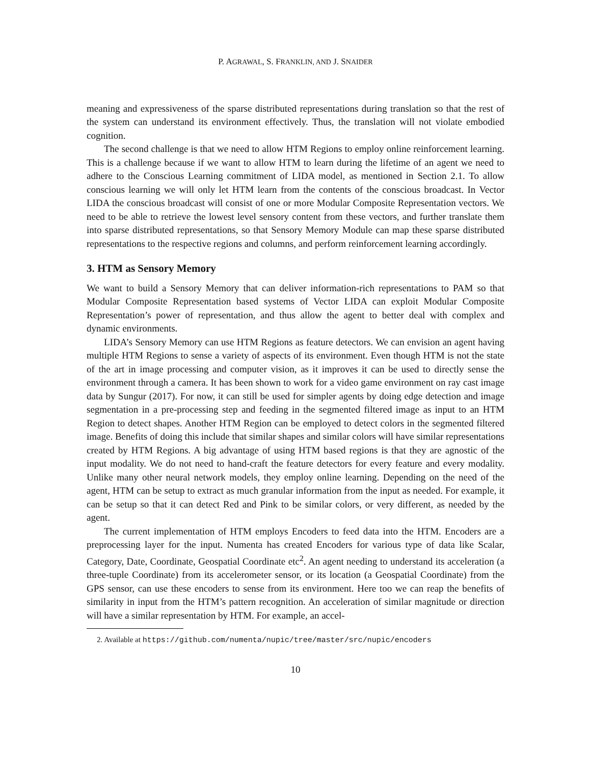P. AGRAWAL, S. FRANKLIN, AND J. SNAIDER
meaning and expressiveness of the sparse distributed representations during translation so that the rest of the system can understand its environment effectively. Thus, the translation will not violate embodied cognition.
The second challenge is that we need to allow HTM Regions to employ online reinforcement learning. This is a challenge because if we want to allow HTM to learn during the lifetime of an agent we need to adhere to the Conscious Learning commitment of LIDA model, as mentioned in Section 2.1. To allow conscious learning we will only let HTM learn from the contents of the conscious broadcast. In Vector LIDA the conscious broadcast will consist of one or more Modular Composite Representation vectors. We need to be able to retrieve the lowest level sensory content from these vectors, and further translate them into sparse distributed representations, so that Sensory Memory Module can map these sparse distributed representations to the respective regions and columns, and perform reinforcement learning accordingly.
3. HTM as Sensory Memory
We want to build a Sensory Memory that can deliver information-rich representations to PAM so that Modular Composite Representation based systems of Vector LIDA can exploit Modular Composite Representation’s power of representation, and thus allow the agent to better deal with complex and dynamic environments.
LIDA’s Sensory Memory can use HTM Regions as feature detectors. We can envision an agent having multiple HTM Regions to sense a variety of aspects of its environment. Even though HTM is not the state of the art in image processing and computer vision, as it improves it can be used to directly sense the environment through a camera. It has been shown to work for a video game environment on ray cast image data by Sungur (2017). For now, it can still be used for simpler agents by doing edge detection and image segmentation in a pre-processing step and feeding in the segmented filtered image as input to an HTM Region to detect shapes. Another HTM Region can be employed to detect colors in the segmented filtered image. Benefits of doing this include that similar shapes and similar colors will have similar representations created by HTM Regions. A big advantage of using HTM based regions is that they are agnostic of the input modality. We do not need to hand-craft the feature detectors for every feature and every modality. Unlike many other neural network models, they employ online learning. Depending on the need of the agent, HTM can be setup to extract as much granular information from the input as needed. For example, it can be setup so that it can detect Red and Pink to be similar colors, or very different, as needed by the agent.
The current implementation of HTM employs Encoders to feed data into the HTM. Encoders are a preprocessing layer for the input. Numenta has created Encoders for various type of data like Scalar, Category, Date, Coordinate, Geospatial Coordinate etc<sup>2</sup>. An agent needing to understand its acceleration (a three-tuple Coordinate) from its accelerometer sensor, or its location (a Geospatial Coordinate) from the GPS sensor, can use these encoders to sense from its environment. Here too we can reap the benefits of similarity in input from the HTM’s pattern recognition. An acceleration of similar magnitude or direction will have a similar representation by HTM. For example, an accel-
2. Available at https://github.com/numenta/nupic/tree/master/src/nupic/encoders
10